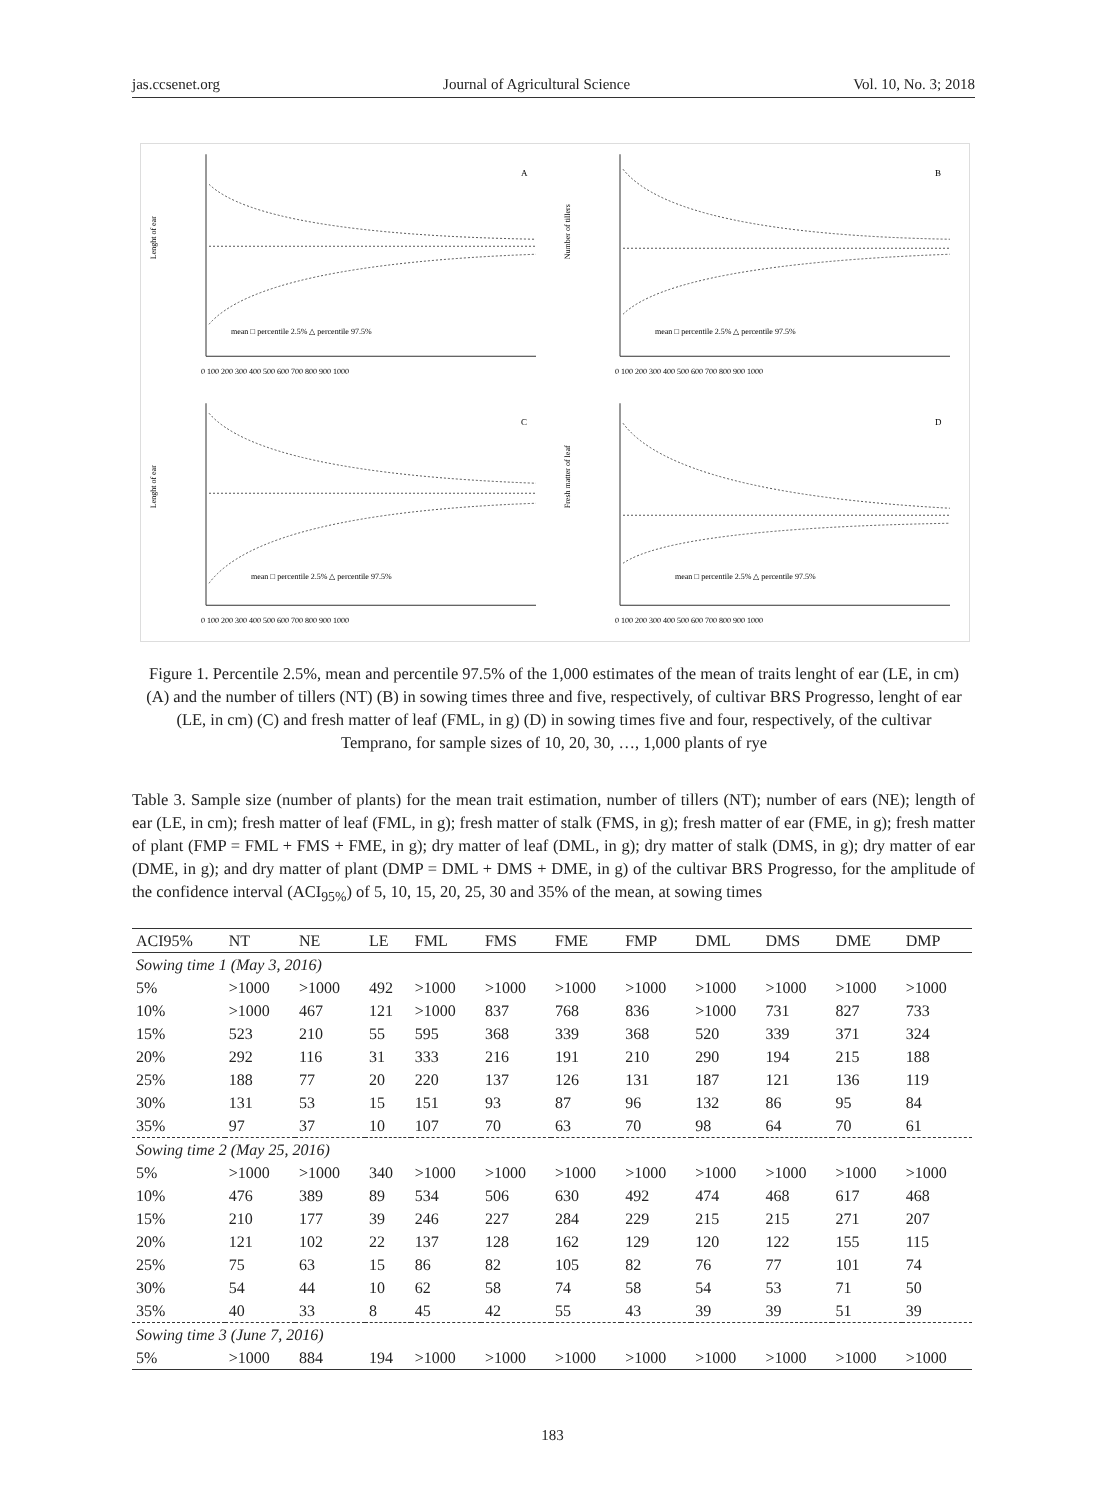jas.ccsenet.org Journal of Agricultural Science Vol. 10, No. 3; 2018
A
mean □ percentile 2.5% △ percentile 97.5%
Lenght of ear
0 100 200 300 400 500 600 700 800 900 1000
B
mean □ percentile 2.5% △ percentile 97.5%
Number of tillers
0 100 200 300 400 500 600 700 800 900 1000
C
mean □ percentile 2.5% △ percentile 97.5%
Lenght of ear
0 100 200 300 400 500 600 700 800 900 1000
D
mean □ percentile 2.5% △ percentile 97.5%
Fresh matter of leaf
0 100 200 300 400 500 600 700 800 900 1000
Figure 1. Percentile 2.5%, mean and percentile 97.5% of the 1,000 estimates of the mean of traits lenght of ear (LE, in cm) (A) and the number of tillers (NT) (B) in sowing times three and five, respectively, of cultivar BRS Progresso, lenght of ear (LE, in cm) (C) and fresh matter of leaf (FML, in g) (D) in sowing times five and four, respectively, of the cultivar Temprano, for sample sizes of 10, 20, 30, …, 1,000 plants of rye
Table 3. Sample size (number of plants) for the mean trait estimation, number of tillers (NT); number of ears (NE); length of ear (LE, in cm); fresh matter of leaf (FML, in g); fresh matter of stalk (FMS, in g); fresh matter of ear (FME, in g); fresh matter of plant (FMP = FML + FMS + FME, in g); dry matter of leaf (DML, in g); dry matter of stalk (DMS, in g); dry matter of ear (DME, in g); and dry matter of plant (DMP = DML + DMS + DME, in g) of the cultivar BRS Progresso, for the amplitude of the confidence interval (ACI<sub>95%</sub>) of 5, 10, 15, 20, 25, 30 and 35% of the mean, at sowing times
| ACI95% | NT | NE | LE | FML | FMS | FME | FMP | DML | DMS | DME | DMP |
| --- | --- | --- | --- | --- | --- | --- | --- | --- | --- | --- | --- |
| Sowing time 1 (May 3, 2016) | | | | | | | | | | | |
| 5% | >1000 | >1000 | 492 | >1000 | >1000 | >1000 | >1000 | >1000 | >1000 | >1000 | >1000 |
| 10% | >1000 | 467 | 121 | >1000 | 837 | 768 | 836 | >1000 | 731 | 827 | 733 |
| 15% | 523 | 210 | 55 | 595 | 368 | 339 | 368 | 520 | 339 | 371 | 324 |
| 20% | 292 | 116 | 31 | 333 | 216 | 191 | 210 | 290 | 194 | 215 | 188 |
| 25% | 188 | 77 | 20 | 220 | 137 | 126 | 131 | 187 | 121 | 136 | 119 |
| 30% | 131 | 53 | 15 | 151 | 93 | 87 | 96 | 132 | 86 | 95 | 84 |
| 35% | 97 | 37 | 10 | 107 | 70 | 63 | 70 | 98 | 64 | 70 | 61 |
| Sowing time 2 (May 25, 2016) | | | | | | | | | | | |
| 5% | >1000 | >1000 | 340 | >1000 | >1000 | >1000 | >1000 | >1000 | >1000 | >1000 | >1000 |
| 10% | 476 | 389 | 89 | 534 | 506 | 630 | 492 | 474 | 468 | 617 | 468 |
| 15% | 210 | 177 | 39 | 246 | 227 | 284 | 229 | 215 | 215 | 271 | 207 |
| 20% | 121 | 102 | 22 | 137 | 128 | 162 | 129 | 120 | 122 | 155 | 115 |
| 25% | 75 | 63 | 15 | 86 | 82 | 105 | 82 | 76 | 77 | 101 | 74 |
| 30% | 54 | 44 | 10 | 62 | 58 | 74 | 58 | 54 | 53 | 71 | 50 |
| 35% | 40 | 33 | 8 | 45 | 42 | 55 | 43 | 39 | 39 | 51 | 39 |
| Sowing time 3 (June 7, 2016) | | | | | | | | | | | |
| 5% | >1000 | 884 | 194 | >1000 | >1000 | >1000 | >1000 | >1000 | >1000 | >1000 | >1000 |
183